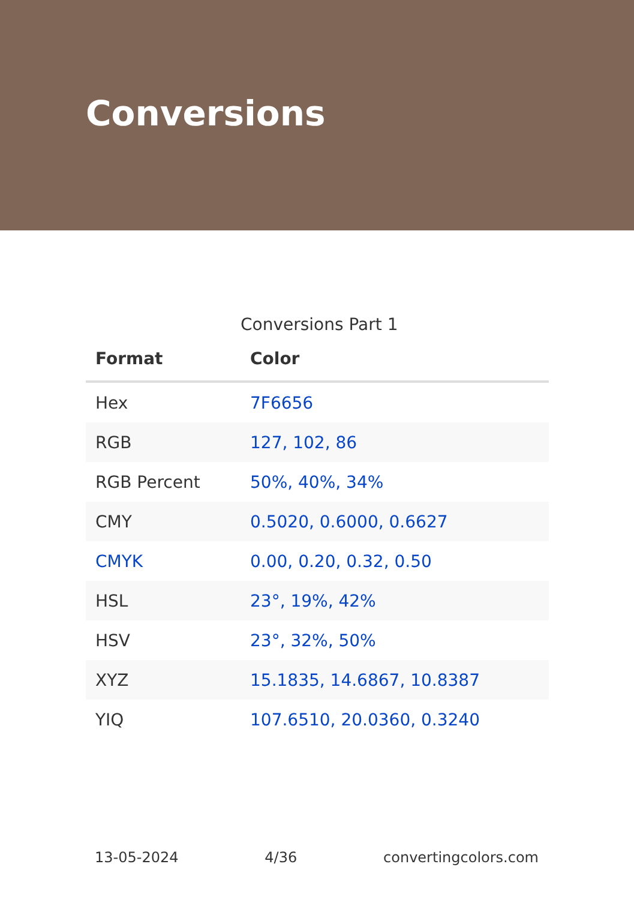Conversions
Conversions Part 1
| Format | Color |
| --- | --- |
| Hex | 7F6656 |
| RGB | 127, 102, 86 |
| RGB Percent | 50%, 40%, 34% |
| CMY | 0.5020, 0.6000, 0.6627 |
| CMYK | 0.00, 0.20, 0.32, 0.50 |
| HSL | 23°, 19%, 42% |
| HSV | 23°, 32%, 50% |
| XYZ | 15.1835, 14.6867, 10.8387 |
| YIQ | 107.6510, 20.0360, 0.3240 |
13-05-2024 4/36 convertingcolors.com